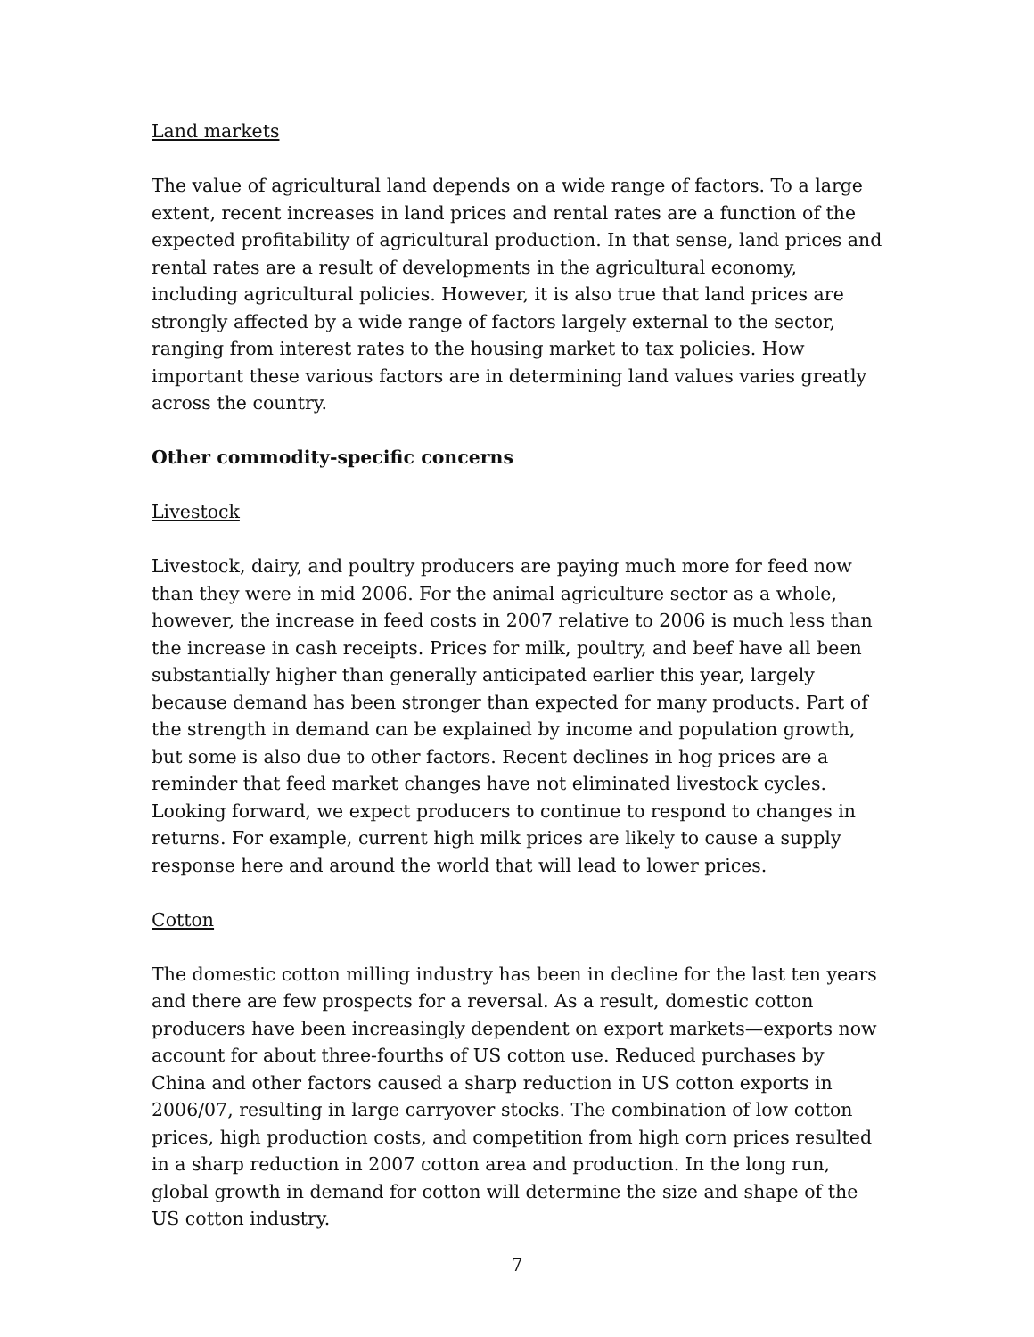Land markets
The value of agricultural land depends on a wide range of factors. To a large extent, recent increases in land prices and rental rates are a function of the expected profitability of agricultural production. In that sense, land prices and rental rates are a result of developments in the agricultural economy, including agricultural policies. However, it is also true that land prices are strongly affected by a wide range of factors largely external to the sector, ranging from interest rates to the housing market to tax policies. How important these various factors are in determining land values varies greatly across the country.
Other commodity-specific concerns
Livestock
Livestock, dairy, and poultry producers are paying much more for feed now than they were in mid 2006. For the animal agriculture sector as a whole, however, the increase in feed costs in 2007 relative to 2006 is much less than the increase in cash receipts. Prices for milk, poultry, and beef have all been substantially higher than generally anticipated earlier this year, largely because demand has been stronger than expected for many products. Part of the strength in demand can be explained by income and population growth, but some is also due to other factors. Recent declines in hog prices are a reminder that feed market changes have not eliminated livestock cycles. Looking forward, we expect producers to continue to respond to changes in returns. For example, current high milk prices are likely to cause a supply response here and around the world that will lead to lower prices.
Cotton
The domestic cotton milling industry has been in decline for the last ten years and there are few prospects for a reversal. As a result, domestic cotton producers have been increasingly dependent on export markets—exports now account for about three-fourths of US cotton use. Reduced purchases by China and other factors caused a sharp reduction in US cotton exports in 2006/07, resulting in large carryover stocks. The combination of low cotton prices, high production costs, and competition from high corn prices resulted in a sharp reduction in 2007 cotton area and production. In the long run, global growth in demand for cotton will determine the size and shape of the US cotton industry.
7